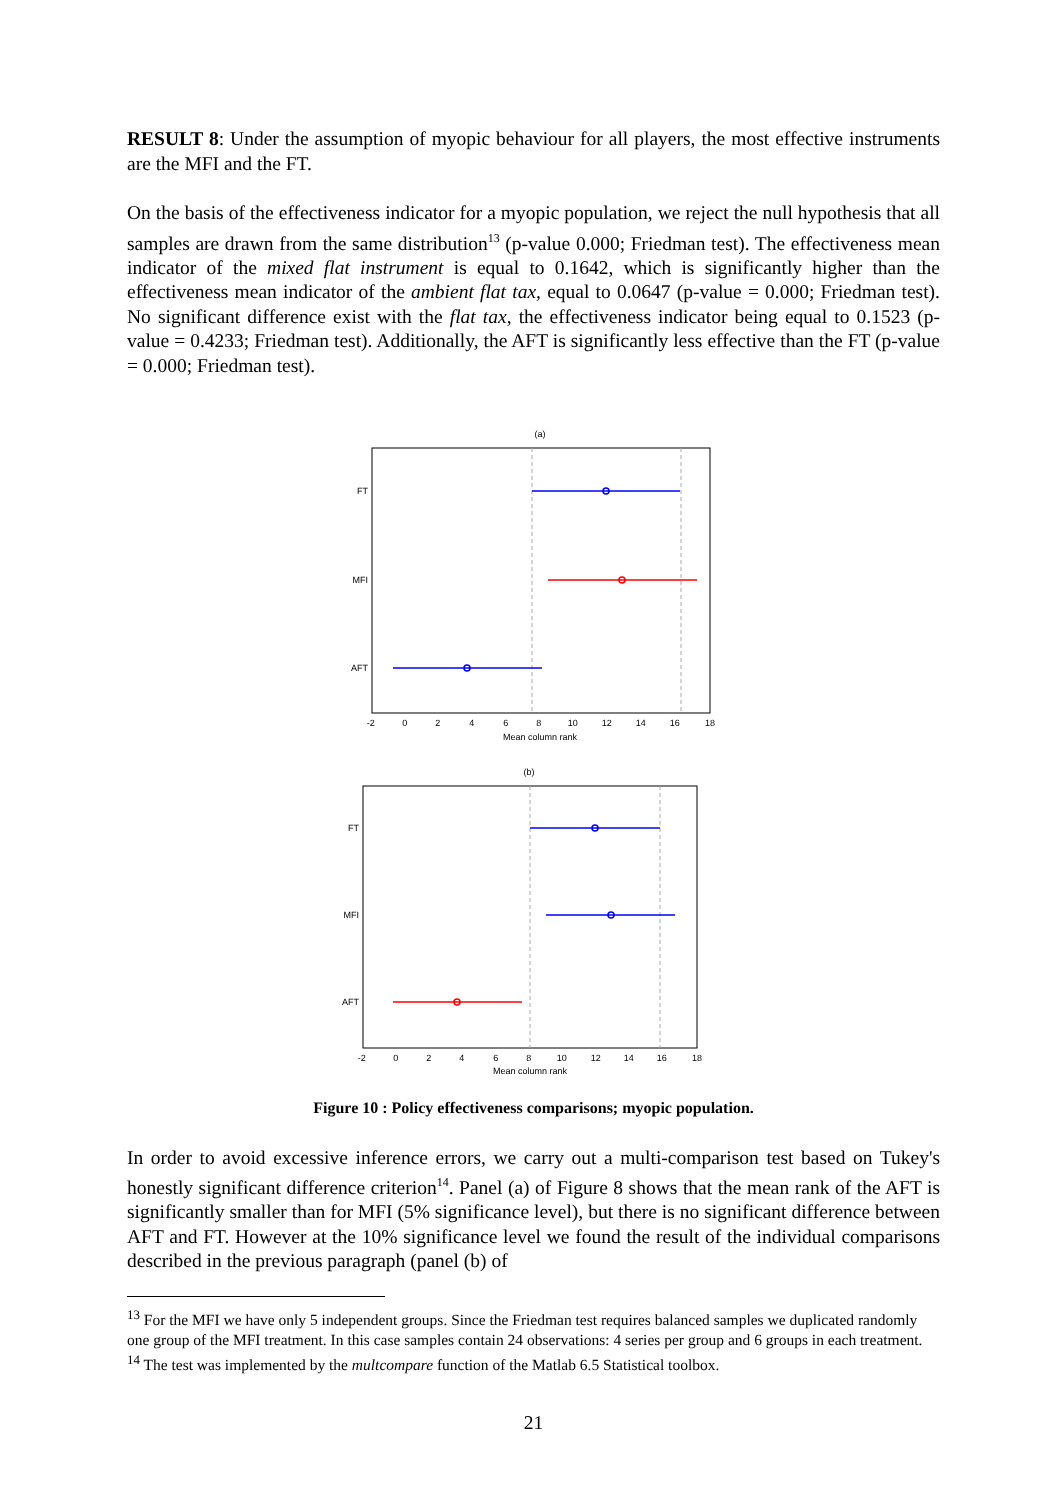RESULT 8: Under the assumption of myopic behaviour for all players, the most effective instruments are the MFI and the FT.
On the basis of the effectiveness indicator for a myopic population, we reject the null hypothesis that all samples are drawn from the same distribution<sup>13</sup> (p-value 0.000; Friedman test). The effectiveness mean indicator of the mixed flat instrument is equal to 0.1642, which is significantly higher than the effectiveness mean indicator of the ambient flat tax, equal to 0.0647 (p-value = 0.000; Friedman test). No significant difference exist with the flat tax, the effectiveness indicator being equal to 0.1523 (p-value = 0.4233; Friedman test). Additionally, the AFT is significantly less effective than the FT (p-value = 0.000; Friedman test).
(a)
FT
MFI
AFT
-2 0 2 4 6 8 10 12 14 16 18
Mean column rank
(b)
FT
MFI
AFT
-2 0 2 4 6 8 10 12 14 16 18
Mean column rank
Figure 10 : Policy effectiveness comparisons; myopic population.
In order to avoid excessive inference errors, we carry out a multi-comparison test based on Tukey's honestly significant difference criterion<sup>14</sup>. Panel (a) of Figure 8 shows that the mean rank of the AFT is significantly smaller than for MFI (5% significance level), but there is no significant difference between AFT and FT. However at the 10% significance level we found the result of the individual comparisons described in the previous paragraph (panel (b) of
<sup>13</sup> For the MFI we have only 5 independent groups. Since the Friedman test requires balanced samples we duplicated randomly one group of the MFI treatment. In this case samples contain 24 observations: 4 series per group and 6 groups in each treatment.
<sup>14</sup> The test was implemented by the multcompare function of the Matlab 6.5 Statistical toolbox.
21